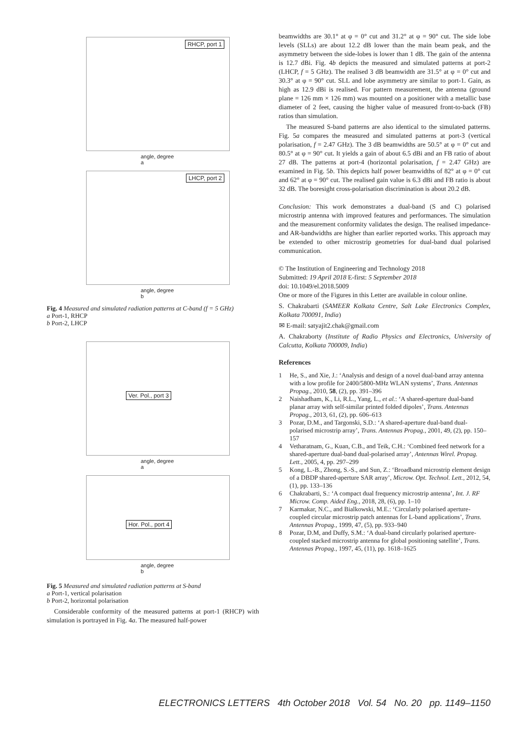RHCP, port 1
angle, degree
a
LHCP, port 2
angle, degree
b
Fig. 4 Measured and simulated radiation patterns at C-band (f = 5 GHz)
a Port-1, RHCP
b Port-2, LHCP
Ver. Pol., port 3
angle, degree
a
Hor. Pol., port 4
angle, degree
b
Fig. 5 Measured and simulated radiation patterns at S-band
a Port-1, vertical polarisation
b Port-2, horizontal polarisation
Considerable conformity of the measured patterns at port-1 (RHCP) with simulation is portrayed in Fig. 4a. The measured half-power
beamwidths are 30.1° at φ = 0° cut and 31.2° at φ = 90° cut. The side lobe levels (SLLs) are about 12.2 dB lower than the main beam peak, and the asymmetry between the side-lobes is lower than 1 dB. The gain of the antenna is 12.7 dBi. Fig. 4b depicts the measured and simulated patterns at port-2 (LHCP, f = 5 GHz). The realised 3 dB beamwidth are 31.5° at φ = 0° cut and 30.3° at φ = 90° cut. SLL and lobe asymmetry are similar to port-1. Gain, as high as 12.9 dBi is realised. For pattern measurement, the antenna (ground plane = 126 mm × 126 mm) was mounted on a positioner with a metallic base diameter of 2 feet, causing the higher value of measured front-to-back (FB) ratios than simulation.
The measured S-band patterns are also identical to the simulated patterns. Fig. 5a compares the measured and simulated patterns at port-3 (vertical polarisation, f = 2.47 GHz). The 3 dB beamwidths are 50.5° at φ = 0° cut and 80.5° at φ = 90° cut. It yields a gain of about 6.5 dBi and an FB ratio of about 27 dB. The patterns at port-4 (horizontal polarisation, f = 2.47 GHz) are examined in Fig. 5b. This depicts half power beamwidths of 82° at φ = 0° cut and 62° at φ = 90° cut. The realised gain value is 6.3 dBi and FB ratio is about 32 dB. The boresight cross-polarisation discrimination is about 20.2 dB.
Conclusion: This work demonstrates a dual-band (S and C) polarised microstrip antenna with improved features and performances. The simulation and the measurement conformity validates the design. The realised impedance- and AR-bandwidths are higher than earlier reported works. This approach may be extended to other microstrip geometries for dual-band dual polarised communication.
© The Institution of Engineering and Technology 2018
Submitted: 19 April 2018 E-first: 5 September 2018
doi: 10.1049/el.2018.5009
One or more of the Figures in this Letter are available in colour online.
S. Chakrabarti (SAMEER Kolkata Centre, Salt Lake Electronics Complex, Kolkata 700091, India)
✉ E-mail: satyajit2.chak@gmail.com
A. Chakraborty (Institute of Radio Physics and Electronics, University of Calcutta, Kolkata 700009, India)
References
1 He, S., and Xie, J.: ‘Analysis and design of a novel dual-band array antenna with a low profile for 2400/5800-MHz WLAN systems’, Trans. Antennas Propag., 2010, 58, (2), pp. 391–396
2 Naishadham, K., Li, R.L., Yang, L., et al.: ‘A shared-aperture dual-band planar array with self-similar printed folded dipoles’, Trans. Antennas Propag., 2013, 61, (2), pp. 606–613
3 Pozar, D.M., and Targonski, S.D.: ‘A shared-aperture dual-band dual-polarised microstrip array’, Trans. Antennas Propag., 2001, 49, (2), pp. 150–157
4 Vetharatnam, G., Kuan, C.B., and Teik, C.H.: ‘Combined feed network for a shared-aperture dual-band dual-polarised array’, Antennas Wirel. Propag. Lett., 2005, 4, pp. 297–299
5 Kong, L.-B., Zhong, S.-S., and Sun, Z.: ‘Broadband microstrip element design of a DBDP shared-aperture SAR array’, Microw. Opt. Technol. Lett., 2012, 54, (1), pp. 133–136
6 Chakrabarti, S.: ‘A compact dual frequency microstrip antenna’, Int. J. RF Microw. Comp. Aided Eng., 2018, 28, (6), pp. 1–10
7 Karmakar, N.C., and Bialkowski, M.E.: ‘Circularly polarised aperture-coupled circular microstrip patch antennas for L-band applications’, Trans. Antennas Propag., 1999, 47, (5), pp. 933–940
8 Pozar, D.M, and Duffy, S.M.: ‘A dual-band circularly polarised aperture-coupled stacked microstrip antenna for global positioning satellite’, Trans. Antennas Propag., 1997, 45, (11), pp. 1618–1625
ELECTRONICS LETTERS 4th October 2018 Vol. 54 No. 20 pp. 1149–1150